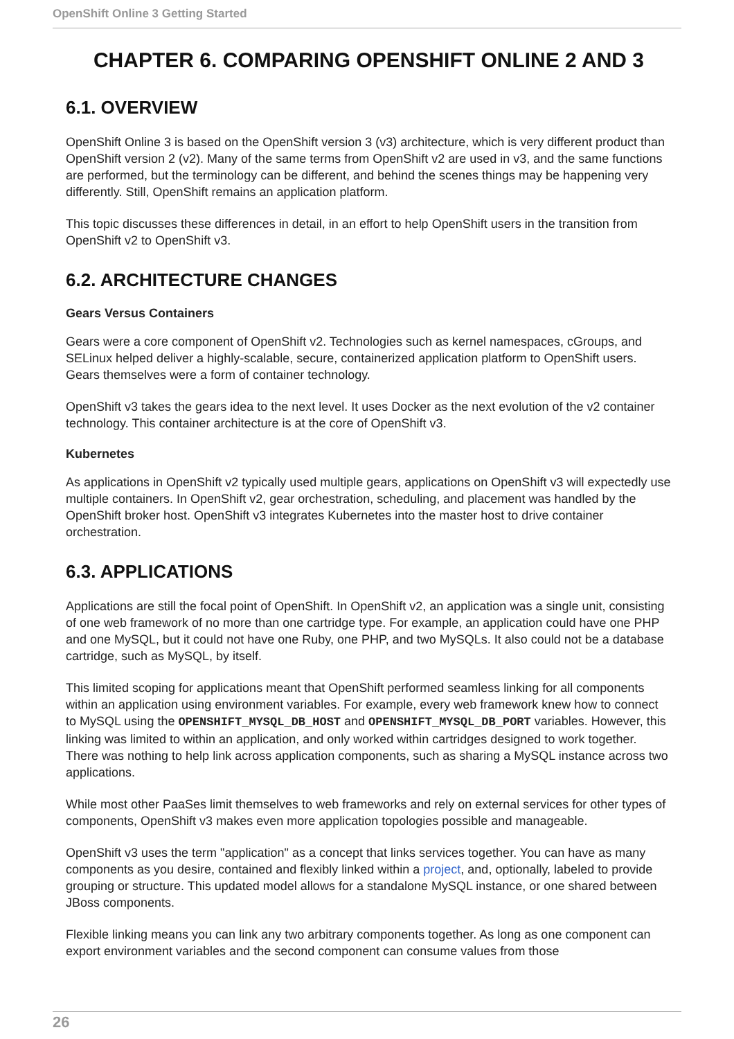OpenShift Online 3 Getting Started
CHAPTER 6. COMPARING OPENSHIFT ONLINE 2 AND 3
6.1. OVERVIEW
OpenShift Online 3 is based on the OpenShift version 3 (v3) architecture, which is very different product than OpenShift version 2 (v2). Many of the same terms from OpenShift v2 are used in v3, and the same functions are performed, but the terminology can be different, and behind the scenes things may be happening very differently. Still, OpenShift remains an application platform.
This topic discusses these differences in detail, in an effort to help OpenShift users in the transition from OpenShift v2 to OpenShift v3.
6.2. ARCHITECTURE CHANGES
Gears Versus Containers
Gears were a core component of OpenShift v2. Technologies such as kernel namespaces, cGroups, and SELinux helped deliver a highly-scalable, secure, containerized application platform to OpenShift users. Gears themselves were a form of container technology.
OpenShift v3 takes the gears idea to the next level. It uses Docker as the next evolution of the v2 container technology. This container architecture is at the core of OpenShift v3.
Kubernetes
As applications in OpenShift v2 typically used multiple gears, applications on OpenShift v3 will expectedly use multiple containers. In OpenShift v2, gear orchestration, scheduling, and placement was handled by the OpenShift broker host. OpenShift v3 integrates Kubernetes into the master host to drive container orchestration.
6.3. APPLICATIONS
Applications are still the focal point of OpenShift. In OpenShift v2, an application was a single unit, consisting of one web framework of no more than one cartridge type. For example, an application could have one PHP and one MySQL, but it could not have one Ruby, one PHP, and two MySQLs. It also could not be a database cartridge, such as MySQL, by itself.
This limited scoping for applications meant that OpenShift performed seamless linking for all components within an application using environment variables. For example, every web framework knew how to connect to MySQL using the OPENSHIFT_MYSQL_DB_HOST and OPENSHIFT_MYSQL_DB_PORT variables. However, this linking was limited to within an application, and only worked within cartridges designed to work together. There was nothing to help link across application components, such as sharing a MySQL instance across two applications.
While most other PaaSes limit themselves to web frameworks and rely on external services for other types of components, OpenShift v3 makes even more application topologies possible and manageable.
OpenShift v3 uses the term "application" as a concept that links services together. You can have as many components as you desire, contained and flexibly linked within a project, and, optionally, labeled to provide grouping or structure. This updated model allows for a standalone MySQL instance, or one shared between JBoss components.
Flexible linking means you can link any two arbitrary components together. As long as one component can export environment variables and the second component can consume values from those
26